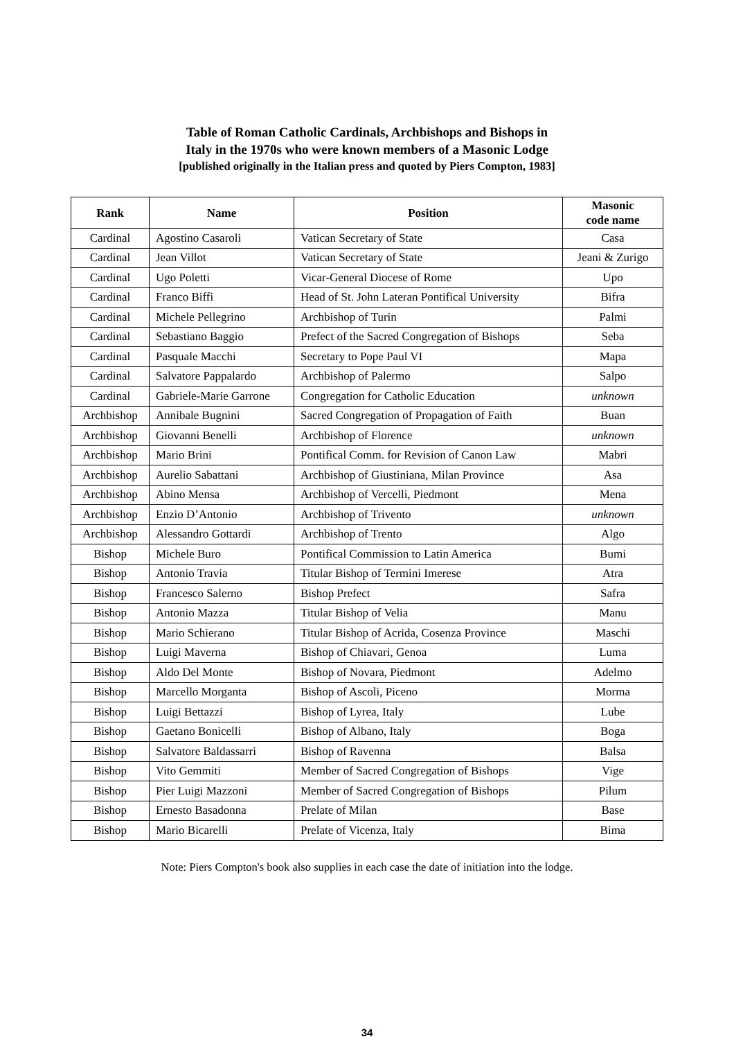Table of Roman Catholic Cardinals, Archbishops and Bishops in
Italy in the 1970s who were known members of a Masonic Lodge
[published originally in the Italian press and quoted by Piers Compton, 1983]
| Rank | Name | Position | Masonic code name |
| --- | --- | --- | --- |
| Cardinal | Agostino Casaroli | Vatican Secretary of State | Casa |
| Cardinal | Jean Villot | Vatican Secretary of State | Jeani & Zurigo |
| Cardinal | Ugo Poletti | Vicar-General Diocese of Rome | Upo |
| Cardinal | Franco Biffi | Head of St. John Lateran Pontifical University | Bifra |
| Cardinal | Michele Pellegrino | Archbishop of Turin | Palmi |
| Cardinal | Sebastiano Baggio | Prefect of the Sacred Congregation of Bishops | Seba |
| Cardinal | Pasquale Macchi | Secretary to Pope Paul VI | Mapa |
| Cardinal | Salvatore Pappalardo | Archbishop of Palermo | Salpo |
| Cardinal | Gabriele-Marie Garrone | Congregation for Catholic Education | unknown |
| Archbishop | Annibale Bugnini | Sacred Congregation of Propagation of Faith | Buan |
| Archbishop | Giovanni Benelli | Archbishop of Florence | unknown |
| Archbishop | Mario Brini | Pontifical Comm. for Revision of Canon Law | Mabri |
| Archbishop | Aurelio Sabattani | Archbishop of Giustiniana, Milan Province | Asa |
| Archbishop | Abino Mensa | Archbishop of Vercelli, Piedmont | Mena |
| Archbishop | Enzio D’Antonio | Archbishop of Trivento | unknown |
| Archbishop | Alessandro Gottardi | Archbishop of Trento | Algo |
| Bishop | Michele Buro | Pontifical Commission to Latin America | Bumi |
| Bishop | Antonio Travia | Titular Bishop of Termini Imerese | Atra |
| Bishop | Francesco Salerno | Bishop Prefect | Safra |
| Bishop | Antonio Mazza | Titular Bishop of Velia | Manu |
| Bishop | Mario Schierano | Titular Bishop of Acrida, Cosenza Province | Maschi |
| Bishop | Luigi Maverna | Bishop of Chiavari, Genoa | Luma |
| Bishop | Aldo Del Monte | Bishop of Novara, Piedmont | Adelmo |
| Bishop | Marcello Morganta | Bishop of Ascoli, Piceno | Morma |
| Bishop | Luigi Bettazzi | Bishop of Lyrea, Italy | Lube |
| Bishop | Gaetano Bonicelli | Bishop of Albano, Italy | Boga |
| Bishop | Salvatore Baldassarri | Bishop of Ravenna | Balsa |
| Bishop | Vito Gemmiti | Member of Sacred Congregation of Bishops | Vige |
| Bishop | Pier Luigi Mazzoni | Member of Sacred Congregation of Bishops | Pilum |
| Bishop | Ernesto Basadonna | Prelate of Milan | Base |
| Bishop | Mario Bicarelli | Prelate of Vicenza, Italy | Bima |
Note: Piers Compton's book also supplies in each case the date of initiation into the lodge.
34